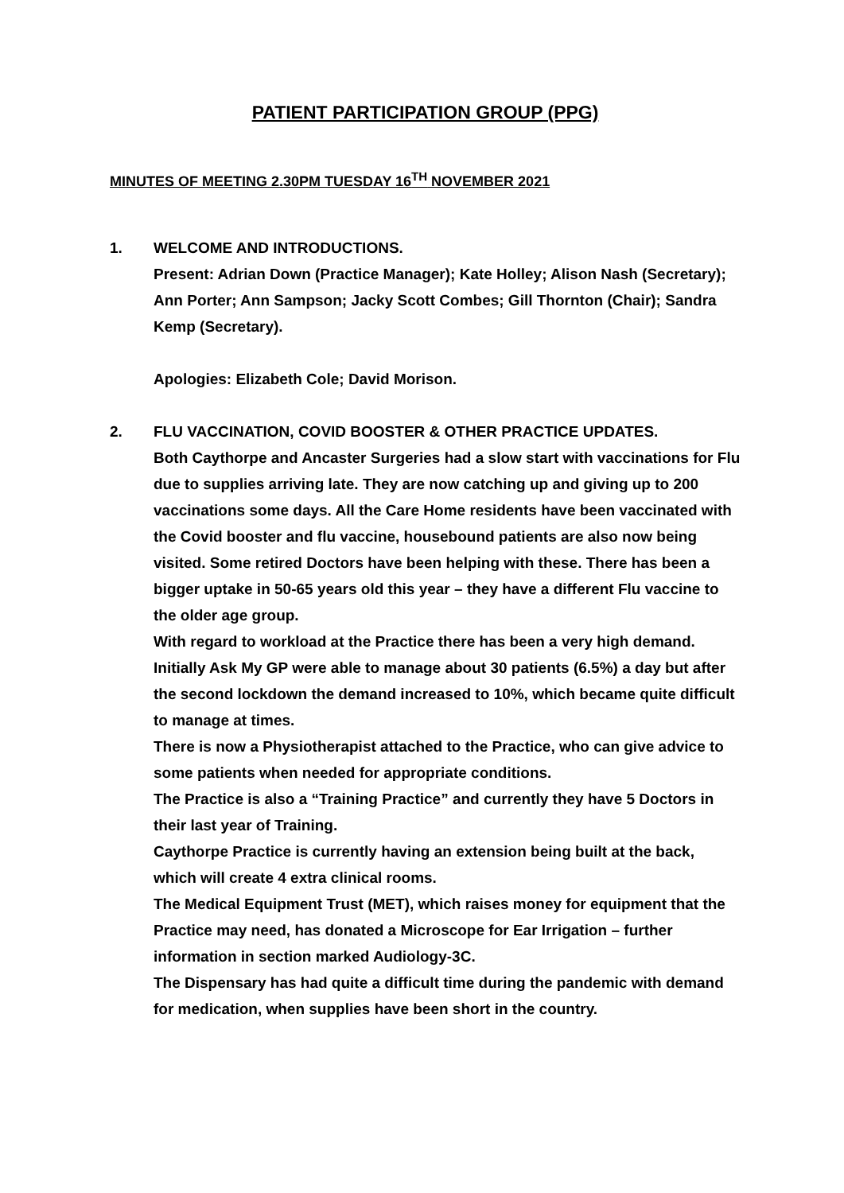PATIENT PARTICIPATION GROUP (PPG)
MINUTES OF MEETING 2.30PM TUESDAY 16<sup>TH</sup> NOVEMBER 2021
1. WELCOME AND INTRODUCTIONS.
Present: Adrian Down (Practice Manager); Kate Holley; Alison Nash (Secretary); Ann Porter; Ann Sampson; Jacky Scott Combes; Gill Thornton (Chair); Sandra Kemp (Secretary).
Apologies: Elizabeth Cole; David Morison.
2. FLU VACCINATION, COVID BOOSTER & OTHER PRACTICE UPDATES.
Both Caythorpe and Ancaster Surgeries had a slow start with vaccinations for Flu due to supplies arriving late. They are now catching up and giving up to 200 vaccinations some days. All the Care Home residents have been vaccinated with the Covid booster and flu vaccine, housebound patients are also now being visited. Some retired Doctors have been helping with these. There has been a bigger uptake in 50-65 years old this year – they have a different Flu vaccine to the older age group.
With regard to workload at the Practice there has been a very high demand. Initially Ask My GP were able to manage about 30 patients (6.5%) a day but after the second lockdown the demand increased to 10%, which became quite difficult to manage at times.
There is now a Physiotherapist attached to the Practice, who can give advice to some patients when needed for appropriate conditions.
The Practice is also a “Training Practice” and currently they have 5 Doctors in their last year of Training.
Caythorpe Practice is currently having an extension being built at the back, which will create 4 extra clinical rooms.
The Medical Equipment Trust (MET), which raises money for equipment that the Practice may need, has donated a Microscope for Ear Irrigation – further information in section marked Audiology-3C.
The Dispensary has had quite a difficult time during the pandemic with demand for medication, when supplies have been short in the country.